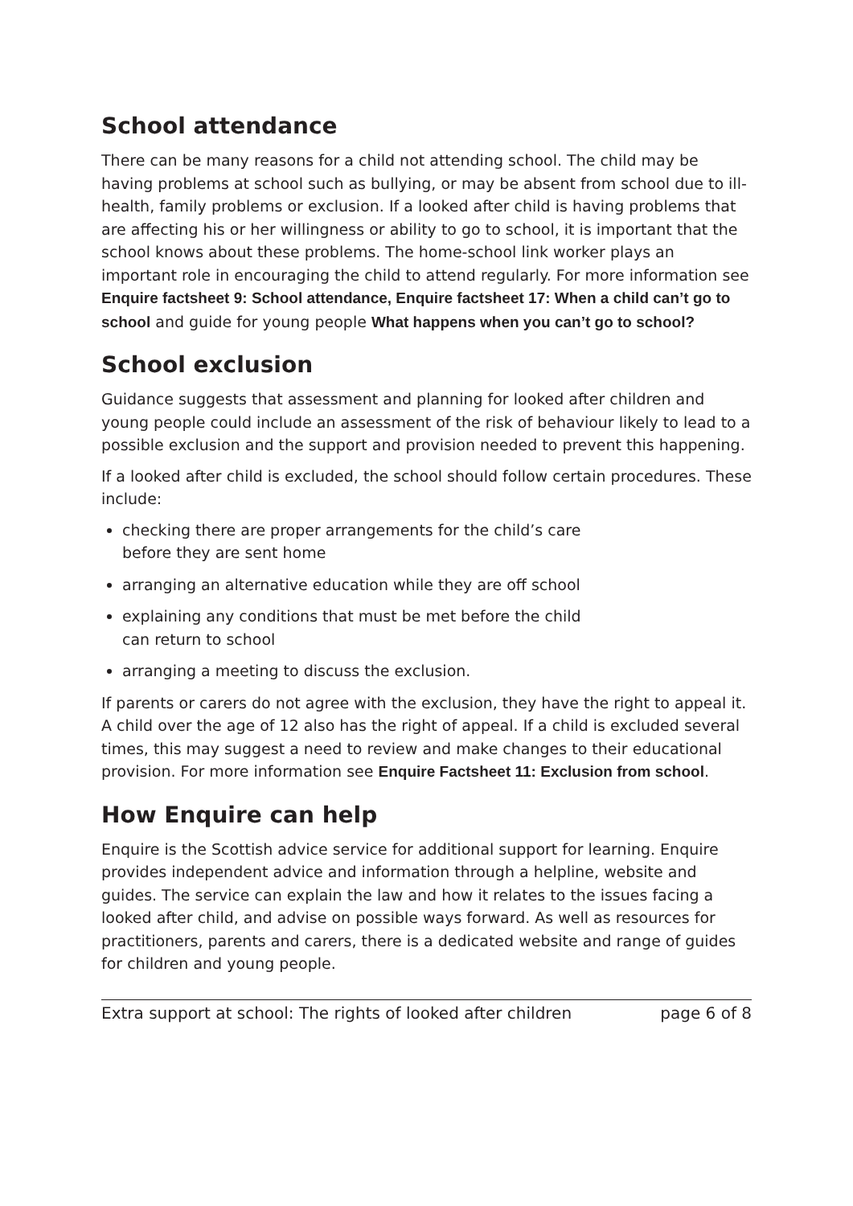School attendance
There can be many reasons for a child not attending school. The child may be having problems at school such as bullying, or may be absent from school due to ill-health, family problems or exclusion. If a looked after child is having problems that are affecting his or her willingness or ability to go to school, it is important that the school knows about these problems. The home-school link worker plays an important role in encouraging the child to attend regularly. For more information see Enquire factsheet 9: School attendance, Enquire factsheet 17: When a child can’t go to school and guide for young people What happens when you can’t go to school?
School exclusion
Guidance suggests that assessment and planning for looked after children and young people could include an assessment of the risk of behaviour likely to lead to a possible exclusion and the support and provision needed to prevent this happening.
If a looked after child is excluded, the school should follow certain procedures. These include:
checking there are proper arrangements for the child’s care before they are sent home
arranging an alternative education while they are off school
explaining any conditions that must be met before the child can return to school
arranging a meeting to discuss the exclusion.
If parents or carers do not agree with the exclusion, they have the right to appeal it. A child over the age of 12 also has the right of appeal. If a child is excluded several times, this may suggest a need to review and make changes to their educational provision. For more information see Enquire Factsheet 11: Exclusion from school.
How Enquire can help
Enquire is the Scottish advice service for additional support for learning. Enquire provides independent advice and information through a helpline, website and guides. The service can explain the law and how it relates to the issues facing a looked after child, and advise on possible ways forward. As well as resources for practitioners, parents and carers, there is a dedicated website and range of guides for children and young people.
Extra support at school: The rights of looked after children page 6 of 8